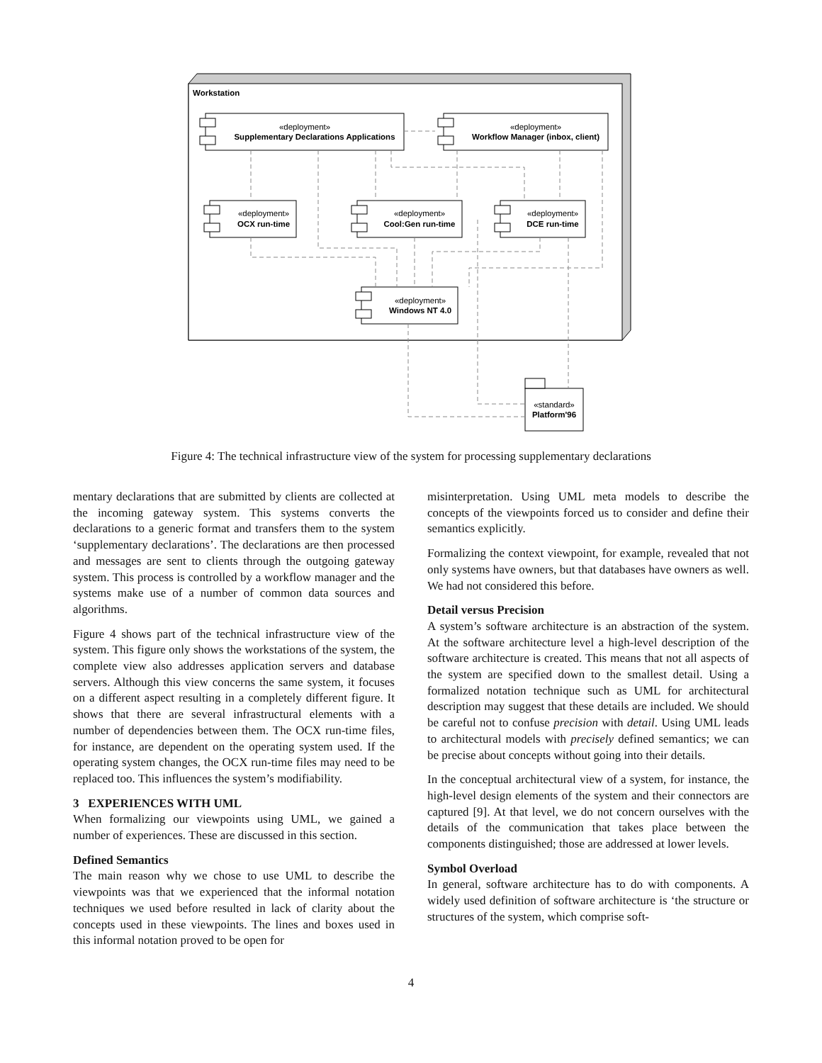Workstation
«deployment»
Supplementary Declarations Applications
«deployment»
Workflow Manager (inbox, client)
«deployment»
OCX run-time
«deployment»
Cool:Gen run-time
«deployment»
DCE run-time
«deployment»
Windows NT 4.0
«standard»
Platform'96
Figure 4: The technical infrastructure view of the system for processing supplementary declarations
mentary declarations that are submitted by clients are collected at the incoming gateway system. This systems converts the declarations to a generic format and transfers them to the system ‘supplementary declarations’. The declarations are then processed and messages are sent to clients through the outgoing gateway system. This process is controlled by a workflow manager and the systems make use of a number of common data sources and algorithms.
Figure 4 shows part of the technical infrastructure view of the system. This figure only shows the workstations of the system, the complete view also addresses application servers and database servers. Although this view concerns the same system, it focuses on a different aspect resulting in a completely different figure. It shows that there are several infrastructural elements with a number of dependencies between them. The OCX run-time files, for instance, are dependent on the operating system used. If the operating system changes, the OCX run-time files may need to be replaced too. This influences the system’s modifiability.
3 EXPERIENCES WITH UML
When formalizing our viewpoints using UML, we gained a number of experiences. These are discussed in this section.
Defined Semantics
The main reason why we chose to use UML to describe the viewpoints was that we experienced that the informal notation techniques we used before resulted in lack of clarity about the concepts used in these viewpoints. The lines and boxes used in this informal notation proved to be open for
misinterpretation. Using UML meta models to describe the concepts of the viewpoints forced us to consider and define their semantics explicitly.
Formalizing the context viewpoint, for example, revealed that not only systems have owners, but that databases have owners as well. We had not considered this before.
Detail versus Precision
A system’s software architecture is an abstraction of the system. At the software architecture level a high-level description of the software architecture is created. This means that not all aspects of the system are specified down to the smallest detail. Using a formalized notation technique such as UML for architectural description may suggest that these details are included. We should be careful not to confuse precision with detail. Using UML leads to architectural models with precisely defined semantics; we can be precise about concepts without going into their details.
In the conceptual architectural view of a system, for instance, the high-level design elements of the system and their connectors are captured [9]. At that level, we do not concern ourselves with the details of the communication that takes place between the components distinguished; those are addressed at lower levels.
Symbol Overload
In general, software architecture has to do with components. A widely used definition of software architecture is ‘the structure or structures of the system, which comprise soft-
4